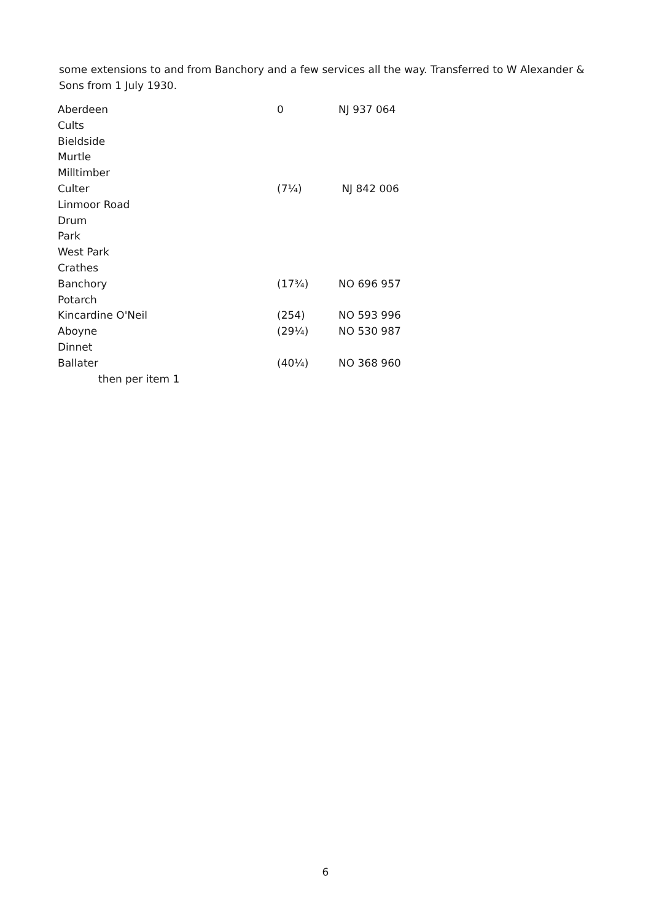some extensions to and from Banchory and a few services all the way. Transferred to W Alexander & Sons from 1 July 1930.
| Aberdeen | 0 | NJ 937 064 |
| Cults | | |
| Bieldside | | |
| Murtle | | |
| Milltimber | | |
| Culter | (7¼) | NJ 842 006 |
| Linmoor Road | | |
| Drum | | |
| Park | | |
| West Park | | |
| Crathes | | |
| Banchory | (17¾) | NO 696 957 |
| Potarch | | |
| Kincardine O'Neil | (254) | NO 593 996 |
| Aboyne | (29¼) | NO 530 987 |
| Dinnet | | |
| Ballater | (40¼) | NO 368 960 |
| then per item 1 | | |
6